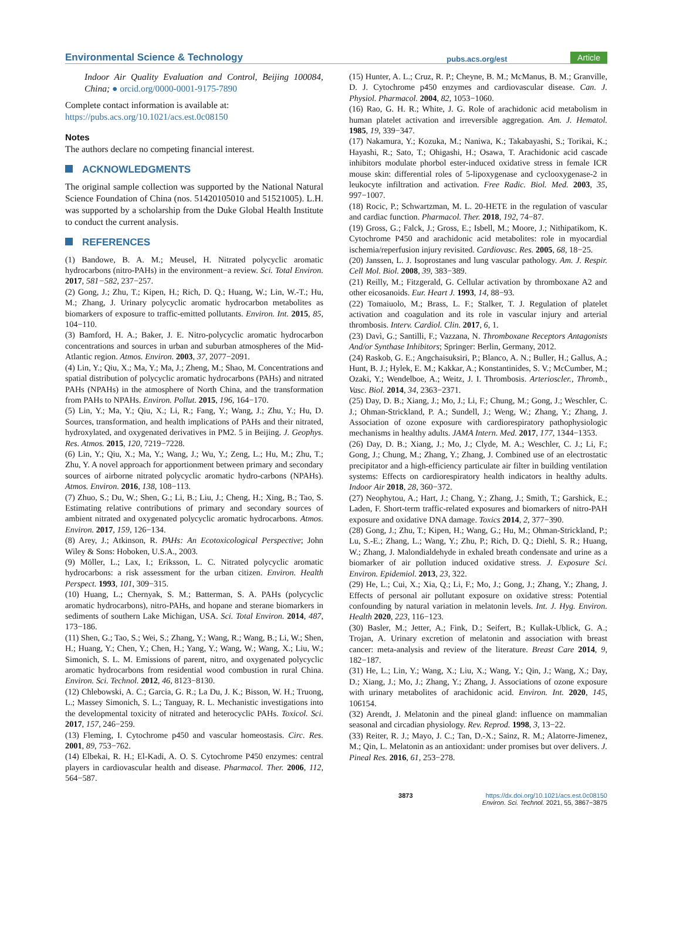Environmental Science & Technology pubs.acs.org/est Article
Indoor Air Quality Evaluation and Control, Beijing 100084, China; ● orcid.org/0000-0001-9175-7890
Complete contact information is available at:
https://pubs.acs.org/10.1021/acs.est.0c08150
Notes
The authors declare no competing financial interest.
ACKNOWLEDGMENTS
The original sample collection was supported by the National Natural Science Foundation of China (nos. 51420105010 and 51521005). L.H. was supported by a scholarship from the Duke Global Health Institute to conduct the current analysis.
REFERENCES
(1) Bandowe, B. A. M.; Meusel, H. Nitrated polycyclic aromatic hydrocarbons (nitro-PAHs) in the environment−a review. Sci. Total Environ. 2017, 581−582, 237−257.
(2) Gong, J.; Zhu, T.; Kipen, H.; Rich, D. Q.; Huang, W.; Lin, W.-T.; Hu, M.; Zhang, J. Urinary polycyclic aromatic hydrocarbon metabolites as biomarkers of exposure to traffic-emitted pollutants. Environ. Int. 2015, 85, 104−110.
(3) Bamford, H. A.; Baker, J. E. Nitro-polycyclic aromatic hydrocarbon concentrations and sources in urban and suburban atmospheres of the Mid-Atlantic region. Atmos. Environ. 2003, 37, 2077−2091.
(4) Lin, Y.; Qiu, X.; Ma, Y.; Ma, J.; Zheng, M.; Shao, M. Concentrations and spatial distribution of polycyclic aromatic hydrocarbons (PAHs) and nitrated PAHs (NPAHs) in the atmosphere of North China, and the transformation from PAHs to NPAHs. Environ. Pollut. 2015, 196, 164−170.
(5) Lin, Y.; Ma, Y.; Qiu, X.; Li, R.; Fang, Y.; Wang, J.; Zhu, Y.; Hu, D. Sources, transformation, and health implications of PAHs and their nitrated, hydroxylated, and oxygenated derivatives in PM2. 5 in Beijing. J. Geophys. Res. Atmos. 2015, 120, 7219−7228.
(6) Lin, Y.; Qiu, X.; Ma, Y.; Wang, J.; Wu, Y.; Zeng, L.; Hu, M.; Zhu, T.; Zhu, Y. A novel approach for apportionment between primary and secondary sources of airborne nitrated polycyclic aromatic hydro-carbons (NPAHs). Atmos. Environ. 2016, 138, 108−113.
(7) Zhuo, S.; Du, W.; Shen, G.; Li, B.; Liu, J.; Cheng, H.; Xing, B.; Tao, S. Estimating relative contributions of primary and secondary sources of ambient nitrated and oxygenated polycyclic aromatic hydrocarbons. Atmos. Environ. 2017, 159, 126−134.
(8) Arey, J.; Atkinson, R. PAHs: An Ecotoxicological Perspective; John Wiley & Sons: Hoboken, U.S.A., 2003.
(9) Möller, L.; Lax, I.; Eriksson, L. C. Nitrated polycyclic aromatic hydrocarbons: a risk assessment for the urban citizen. Environ. Health Perspect. 1993, 101, 309−315.
(10) Huang, L.; Chernyak, S. M.; Batterman, S. A. PAHs (polycyclic aromatic hydrocarbons), nitro-PAHs, and hopane and sterane biomarkers in sediments of southern Lake Michigan, USA. Sci. Total Environ. 2014, 487, 173−186.
(11) Shen, G.; Tao, S.; Wei, S.; Zhang, Y.; Wang, R.; Wang, B.; Li, W.; Shen, H.; Huang, Y.; Chen, Y.; Chen, H.; Yang, Y.; Wang, W.; Wang, X.; Liu, W.; Simonich, S. L. M. Emissions of parent, nitro, and oxygenated polycyclic aromatic hydrocarbons from residential wood combustion in rural China. Environ. Sci. Technol. 2012, 46, 8123−8130.
(12) Chlebowski, A. C.; Garcia, G. R.; La Du, J. K.; Bisson, W. H.; Truong, L.; Massey Simonich, S. L.; Tanguay, R. L. Mechanistic investigations into the developmental toxicity of nitrated and heterocyclic PAHs. Toxicol. Sci. 2017, 157, 246−259.
(13) Fleming, I. Cytochrome p450 and vascular homeostasis. Circ. Res. 2001, 89, 753−762.
(14) Elbekai, R. H.; El-Kadi, A. O. S. Cytochrome P450 enzymes: central players in cardiovascular health and disease. Pharmacol. Ther. 2006, 112, 564−587.
(15) Hunter, A. L.; Cruz, R. P.; Cheyne, B. M.; McManus, B. M.; Granville, D. J. Cytochrome p450 enzymes and cardiovascular disease. Can. J. Physiol. Pharmacol. 2004, 82, 1053−1060.
(16) Rao, G. H. R.; White, J. G. Role of arachidonic acid metabolism in human platelet activation and irreversible aggregation. Am. J. Hematol. 1985, 19, 339−347.
(17) Nakamura, Y.; Kozuka, M.; Naniwa, K.; Takabayashi, S.; Torikai, K.; Hayashi, R.; Sato, T.; Ohigashi, H.; Osawa, T. Arachidonic acid cascade inhibitors modulate phorbol ester-induced oxidative stress in female ICR mouse skin: differential roles of 5-lipoxygenase and cyclooxygenase-2 in leukocyte infiltration and activation. Free Radic. Biol. Med. 2003, 35, 997−1007.
(18) Rocic, P.; Schwartzman, M. L. 20-HETE in the regulation of vascular and cardiac function. Pharmacol. Ther. 2018, 192, 74−87.
(19) Gross, G.; Falck, J.; Gross, E.; Isbell, M.; Moore, J.; Nithipatikom, K. Cytochrome P450 and arachidonic acid metabolites: role in myocardial ischemia/reperfusion injury revisited. Cardiovasc. Res. 2005, 68, 18−25.
(20) Janssen, L. J. Isoprostanes and lung vascular pathology. Am. J. Respir. Cell Mol. Biol. 2008, 39, 383−389.
(21) Reilly, M.; Fitzgerald, G. Cellular activation by thromboxane A2 and other eicosanoids. Eur. Heart J. 1993, 14, 88−93.
(22) Tomaiuolo, M.; Brass, L. F.; Stalker, T. J. Regulation of platelet activation and coagulation and its role in vascular injury and arterial thrombosis. Interv. Cardiol. Clin. 2017, 6, 1.
(23) Davì, G.; Santilli, F.; Vazzana, N. Thromboxane Receptors Antagonists And/or Synthase Inhibitors; Springer: Berlin, Germany, 2012.
(24) Raskob, G. E.; Angchaisuksiri, P.; Blanco, A. N.; Buller, H.; Gallus, A.; Hunt, B. J.; Hylek, E. M.; Kakkar, A.; Konstantinides, S. V.; McCumber, M.; Ozaki, Y.; Wendelboe, A.; Weitz, J. I. Thrombosis. Arterioscler., Thromb., Vasc. Biol. 2014, 34, 2363−2371.
(25) Day, D. B.; Xiang, J.; Mo, J.; Li, F.; Chung, M.; Gong, J.; Weschler, C. J.; Ohman-Strickland, P. A.; Sundell, J.; Weng, W.; Zhang, Y.; Zhang, J. Association of ozone exposure with cardiorespiratory pathophysiologic mechanisms in healthy adults. JAMA Intern. Med. 2017, 177, 1344−1353.
(26) Day, D. B.; Xiang, J.; Mo, J.; Clyde, M. A.; Weschler, C. J.; Li, F.; Gong, J.; Chung, M.; Zhang, Y.; Zhang, J. Combined use of an electrostatic precipitator and a high-efficiency particulate air filter in building ventilation systems: Effects on cardiorespiratory health indicators in healthy adults. Indoor Air 2018, 28, 360−372.
(27) Neophytou, A.; Hart, J.; Chang, Y.; Zhang, J.; Smith, T.; Garshick, E.; Laden, F. Short-term traffic-related exposures and biomarkers of nitro-PAH exposure and oxidative DNA damage. Toxics 2014, 2, 377−390.
(28) Gong, J.; Zhu, T.; Kipen, H.; Wang, G.; Hu, M.; Ohman-Strickland, P.; Lu, S.-E.; Zhang, L.; Wang, Y.; Zhu, P.; Rich, D. Q.; Diehl, S. R.; Huang, W.; Zhang, J. Malondialdehyde in exhaled breath condensate and urine as a biomarker of air pollution induced oxidative stress. J. Exposure Sci. Environ. Epidemiol. 2013, 23, 322.
(29) He, L.; Cui, X.; Xia, Q.; Li, F.; Mo, J.; Gong, J.; Zhang, Y.; Zhang, J. Effects of personal air pollutant exposure on oxidative stress: Potential confounding by natural variation in melatonin levels. Int. J. Hyg. Environ. Health 2020, 223, 116−123.
(30) Basler, M.; Jetter, A.; Fink, D.; Seifert, B.; Kullak-Ublick, G. A.; Trojan, A. Urinary excretion of melatonin and association with breast cancer: meta-analysis and review of the literature. Breast Care 2014, 9, 182−187.
(31) He, L.; Lin, Y.; Wang, X.; Liu, X.; Wang, Y.; Qin, J.; Wang, X.; Day, D.; Xiang, J.; Mo, J.; Zhang, Y.; Zhang, J. Associations of ozone exposure with urinary metabolites of arachidonic acid. Environ. Int. 2020, 145, 106154.
(32) Arendt, J. Melatonin and the pineal gland: influence on mammalian seasonal and circadian physiology. Rev. Reprod. 1998, 3, 13−22.
(33) Reiter, R. J.; Mayo, J. C.; Tan, D.-X.; Sainz, R. M.; Alatorre-Jimenez, M.; Qin, L. Melatonin as an antioxidant: under promises but over delivers. J. Pineal Res. 2016, 61, 253−278.
3873 https://dx.doi.org/10.1021/acs.est.0c08150
Environ. Sci. Technol. 2021, 55, 3867−3875